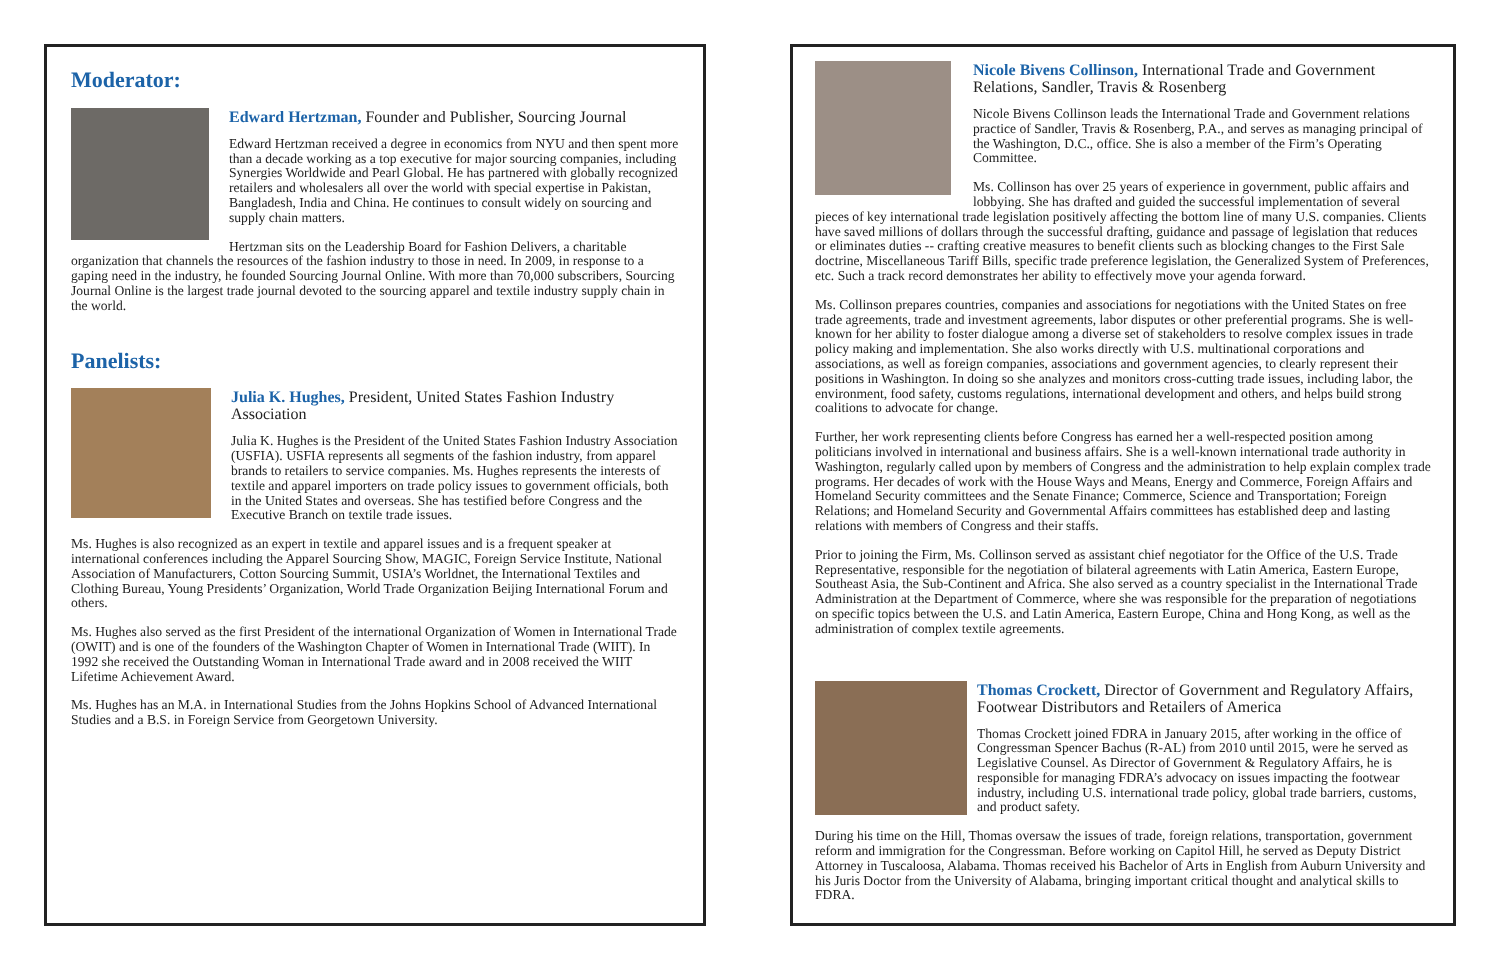Moderator:
Edward Hertzman, Founder and Publisher, Sourcing Journal
Edward Hertzman received a degree in economics from NYU and then spent more than a decade working as a top executive for major sourcing companies, including Synergies Worldwide and Pearl Global. He has partnered with globally recognized retailers and wholesalers all over the world with special expertise in Pakistan, Bangladesh, India and China. He continues to consult widely on sourcing and supply chain matters.
Hertzman sits on the Leadership Board for Fashion Delivers, a charitable organization that channels the resources of the fashion industry to those in need. In 2009, in response to a gaping need in the industry, he founded Sourcing Journal Online. With more than 70,000 subscribers, Sourcing Journal Online is the largest trade journal devoted to the sourcing apparel and textile industry supply chain in the world.
Panelists:
Julia K. Hughes, President, United States Fashion Industry Association
Julia K. Hughes is the President of the United States Fashion Industry Association (USFIA). USFIA represents all segments of the fashion industry, from apparel brands to retailers to service companies. Ms. Hughes represents the interests of textile and apparel importers on trade policy issues to government officials, both in the United States and overseas. She has testified before Congress and the Executive Branch on textile trade issues.
Ms. Hughes is also recognized as an expert in textile and apparel issues and is a frequent speaker at international conferences including the Apparel Sourcing Show, MAGIC, Foreign Service Institute, National Association of Manufacturers, Cotton Sourcing Summit, USIA’s Worldnet, the International Textiles and Clothing Bureau, Young Presidents’ Organization, World Trade Organization Beijing International Forum and others.
Ms. Hughes also served as the first President of the international Organization of Women in International Trade (OWIT) and is one of the founders of the Washington Chapter of Women in International Trade (WIIT). In 1992 she received the Outstanding Woman in International Trade award and in 2008 received the WIIT Lifetime Achievement Award.
Ms. Hughes has an M.A. in International Studies from the Johns Hopkins School of Advanced International Studies and a B.S. in Foreign Service from Georgetown University.
Nicole Bivens Collinson, International Trade and Government Relations, Sandler, Travis & Rosenberg
Nicole Bivens Collinson leads the International Trade and Government relations practice of Sandler, Travis & Rosenberg, P.A., and serves as managing principal of the Washington, D.C., office. She is also a member of the Firm’s Operating Committee.
Ms. Collinson has over 25 years of experience in government, public affairs and lobbying. She has drafted and guided the successful implementation of several pieces of key international trade legislation positively affecting the bottom line of many U.S. companies. Clients have saved millions of dollars through the successful drafting, guidance and passage of legislation that reduces or eliminates duties -- crafting creative measures to benefit clients such as blocking changes to the First Sale doctrine, Miscellaneous Tariff Bills, specific trade preference legislation, the Generalized System of Preferences, etc. Such a track record demonstrates her ability to effectively move your agenda forward.
Ms. Collinson prepares countries, companies and associations for negotiations with the United States on free trade agreements, trade and investment agreements, labor disputes or other preferential programs. She is well-known for her ability to foster dialogue among a diverse set of stakeholders to resolve complex issues in trade policy making and implementation. She also works directly with U.S. multinational corporations and associations, as well as foreign companies, associations and government agencies, to clearly represent their positions in Washington. In doing so she analyzes and monitors cross-cutting trade issues, including labor, the environment, food safety, customs regulations, international development and others, and helps build strong coalitions to advocate for change.
Further, her work representing clients before Congress has earned her a well-respected position among politicians involved in international and business affairs. She is a well-known international trade authority in Washington, regularly called upon by members of Congress and the administration to help explain complex trade programs. Her decades of work with the House Ways and Means, Energy and Commerce, Foreign Affairs and Homeland Security committees and the Senate Finance; Commerce, Science and Transportation; Foreign Relations; and Homeland Security and Governmental Affairs committees has established deep and lasting relations with members of Congress and their staffs.
Prior to joining the Firm, Ms. Collinson served as assistant chief negotiator for the Office of the U.S. Trade Representative, responsible for the negotiation of bilateral agreements with Latin America, Eastern Europe, Southeast Asia, the Sub-Continent and Africa. She also served as a country specialist in the International Trade Administration at the Department of Commerce, where she was responsible for the preparation of negotiations on specific topics between the U.S. and Latin America, Eastern Europe, China and Hong Kong, as well as the administration of complex textile agreements.
Thomas Crockett, Director of Government and Regulatory Affairs, Footwear Distributors and Retailers of America
Thomas Crockett joined FDRA in January 2015, after working in the office of Congressman Spencer Bachus (R-AL) from 2010 until 2015, were he served as Legislative Counsel. As Director of Government & Regulatory Affairs, he is responsible for managing FDRA’s advocacy on issues impacting the footwear industry, including U.S. international trade policy, global trade barriers, customs, and product safety.
During his time on the Hill, Thomas oversaw the issues of trade, foreign relations, transportation, government reform and immigration for the Congressman. Before working on Capitol Hill, he served as Deputy District Attorney in Tuscaloosa, Alabama. Thomas received his Bachelor of Arts in English from Auburn University and his Juris Doctor from the University of Alabama, bringing important critical thought and analytical skills to FDRA.